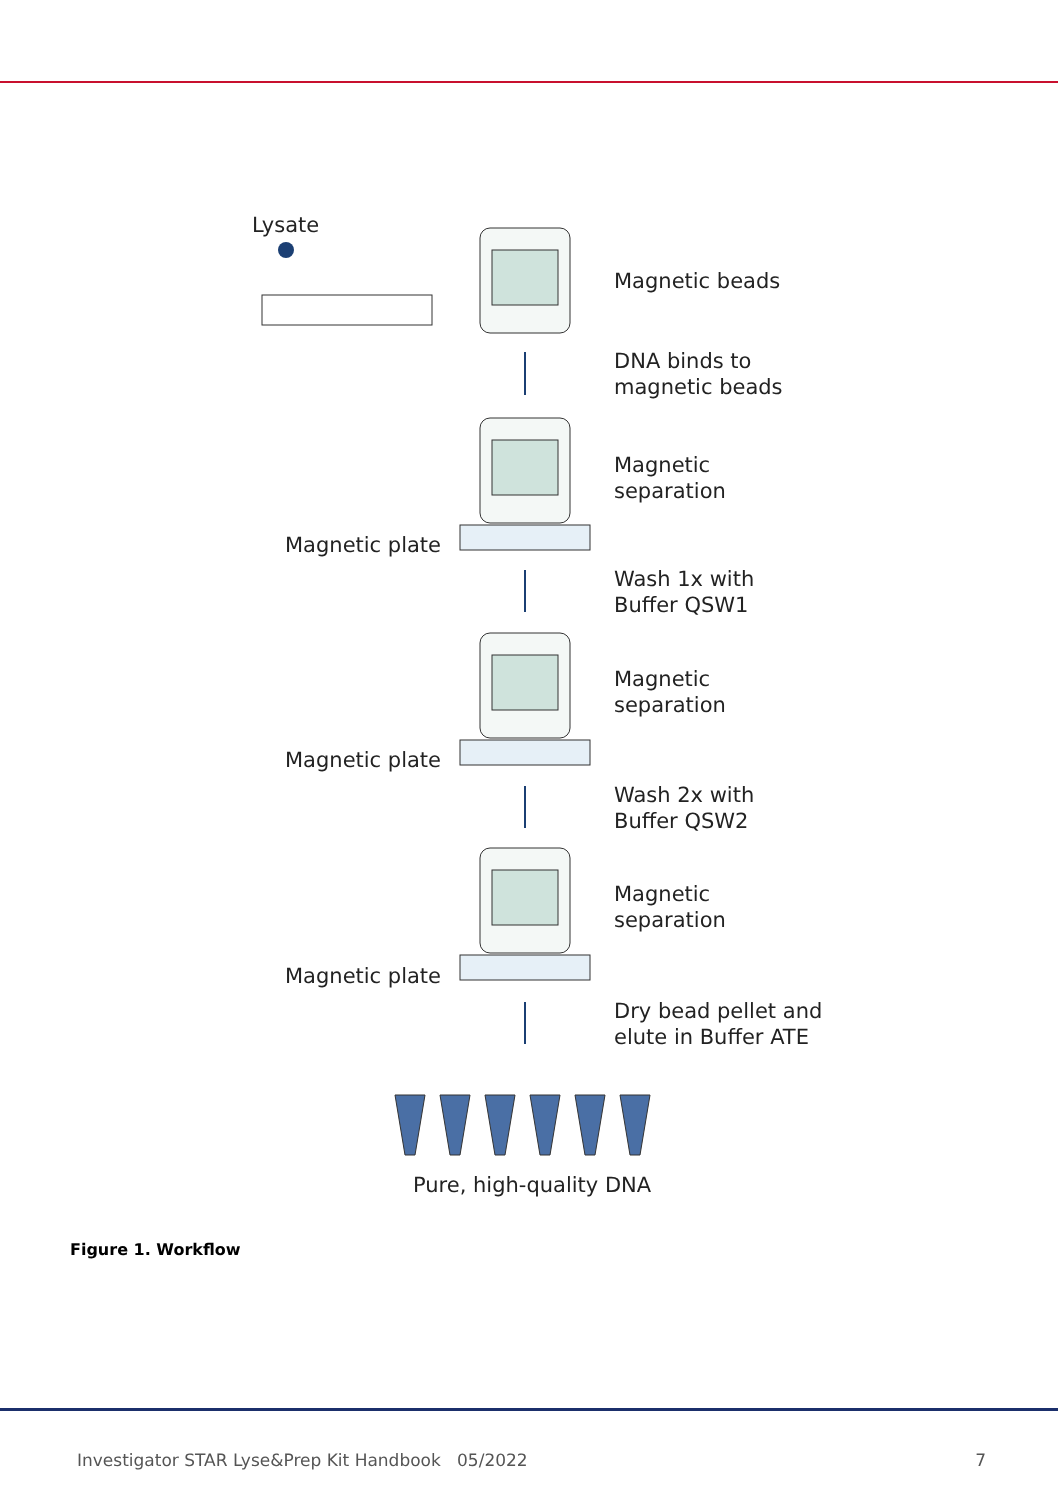Lysate
Magnetic beads
DNA binds to
magnetic beads
Magnetic
separation
Magnetic plate
Wash 1x with
Buffer QSW1
Magnetic
separation
Magnetic plate
Wash 2x with
Buffer QSW2
Magnetic
separation
Magnetic plate
Dry bead pellet and
elute in Buffer ATE
Pure, high-quality DNA
Figure 1. Workflow
Investigator STAR Lyse&Prep Kit Handbook 05/2022 7